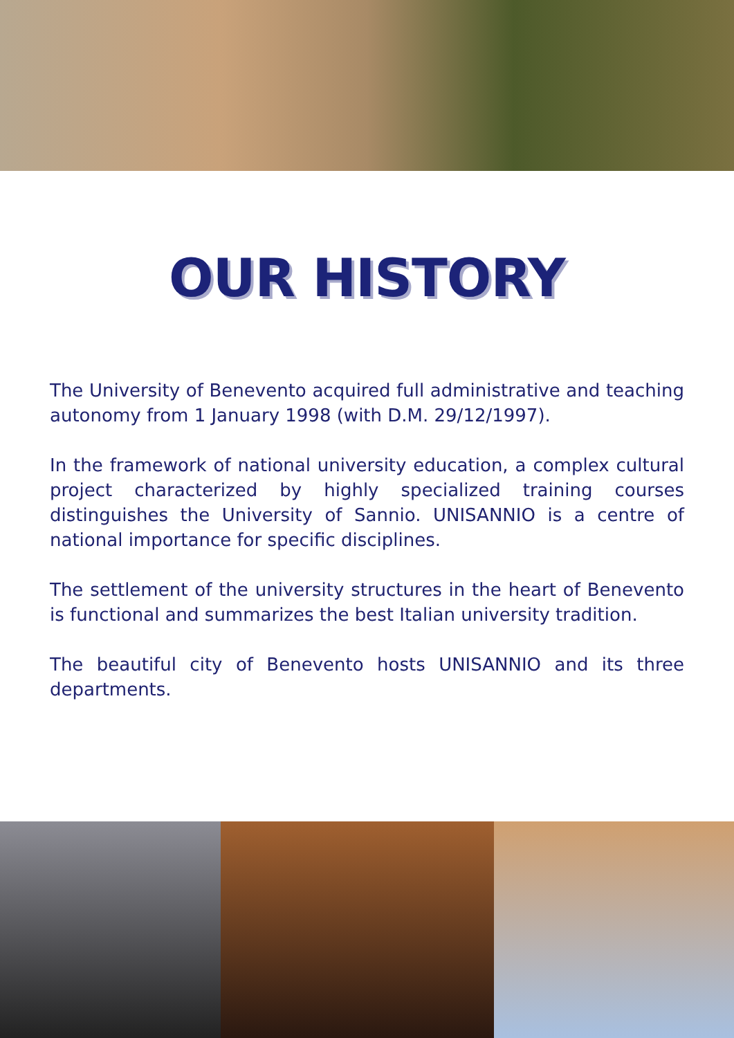OUR HISTORY
The University of Benevento acquired full administrative and teaching autonomy from 1 January 1998 (with D.M. 29/12/1997).
In the framework of national university education, a complex cultural project characterized by highly specialized training courses distinguishes the University of Sannio. UNISANNIO is a centre of national importance for specific disciplines.
The settlement of the university structures in the heart of Benevento is functional and summarizes the best Italian university tradition.
The beautiful city of Benevento hosts UNISANNIO and its three departments.